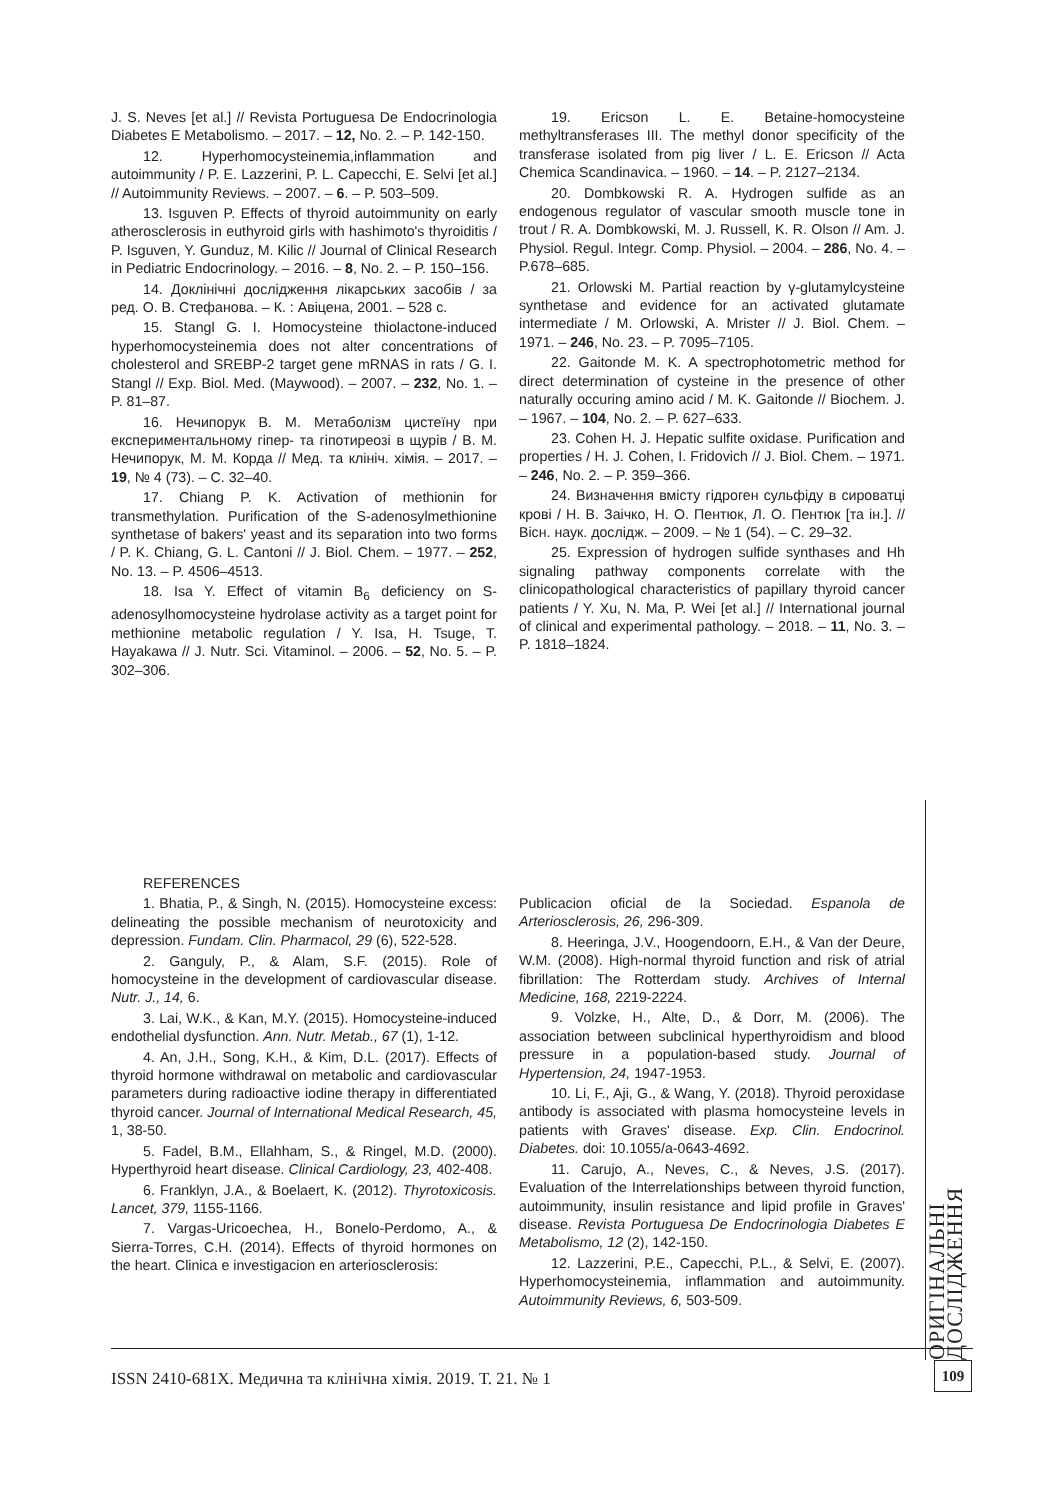J. S. Neves [et al.] // Revista Portuguesa De Endocrinologia Diabetes E Metabolismo. – 2017. – 12, No. 2. – P. 142-150.
12. Hyperhomocysteinemia,inflammation and autoimmunity / P. E. Lazzerini, P. L. Capecchi, E. Selvi [et al.] // Autoimmunity Reviews. – 2007. – 6. – P. 503–509.
13. Isguven P. Effects of thyroid autoimmunity on early atherosclerosis in euthyroid girls with hashimoto's thyroiditis / P. Isguven, Y. Gunduz, M. Kilic // Journal of Clinical Research in Pediatric Endocrinology. – 2016. – 8, No. 2. – P. 150–156.
14. Доклінічні дослідження лікарських засобів / за ред. О. В. Стефанова. – К. : Авіцена, 2001. – 528 с.
15. Stangl G. I. Homocysteine thiolactone-induced hyperhomocysteinemia does not alter concentrations of cholesterol and SREBP-2 target gene mRNAS in rats / G. I. Stangl // Exp. Biol. Med. (Maywood). – 2007. – 232, No. 1. – P. 81–87.
16. Нечипорук В. М. Метаболізм цистеїну при експериментальному гіпер- та гіпотиреозі в щурів / В. М. Нечипорук, М. М. Корда // Мед. та клініч. хімія. – 2017. – 19, № 4 (73). – С. 32–40.
17. Chiang P. K. Activation of methionin for transmethylation. Purification of the S-adenosylmethionine synthetase of bakers' yeast and its separation into two forms / P. K. Chiang, G. L. Cantoni // J. Biol. Chem. – 1977. – 252, No. 13. – P. 4506–4513.
18. Isa Y. Effect of vitamin B<sub>6</sub> deficiency on S-adenosylhomocysteine hydrolase activity as a target point for methionine metabolic regulation / Y. Isa, H. Tsuge, T. Hayakawa // J. Nutr. Sci. Vitaminol. – 2006. – 52, No. 5. – P. 302–306.
19. Ericson L. E. Betaine-homocysteine methyltransferases III. The methyl donor specificity of the transferase isolated from pig liver / L. E. Ericson // Acta Chemica Scandinavica. – 1960. – 14. – P. 2127–2134.
20. Dombkowski R. A. Hydrogen sulfide as an endogenous regulator of vascular smooth muscle tone in trout / R. A. Dombkowski, M. J. Russell, K. R. Olson // Am. J. Physiol. Regul. Integr. Comp. Physiol. – 2004. – 286, No. 4. – P.678–685.
21. Orlowski M. Partial reaction by γ-glutamylcysteine synthetase and evidence for an activated glutamate intermediate / M. Orlowski, A. Mrister // J. Biol. Chem. – 1971. – 246, No. 23. – P. 7095–7105.
22. Gaitonde M. K. A spectrophotometric method for direct determination of cysteine in the presence of other naturally occuring amino acid / M. K. Gaitonde // Biochem. J. – 1967. – 104, No. 2. – P. 627–633.
23. Cohen H. J. Hepatic sulfite oxidase. Purification and properties / H. J. Cohen, I. Fridovich // J. Biol. Chem. – 1971. – 246, No. 2. – P. 359–366.
24. Визначення вмісту гідроген сульфіду в сироватці крові / Н. В. Заічко, Н. О. Пентюк, Л. О. Пентюк [та ін.]. // Вісн. наук. дослідж. – 2009. – № 1 (54). – С. 29–32.
25. Expression of hydrogen sulfide synthases and Hh signaling pathway components correlate with the clinicopathological characteristics of papillary thyroid cancer patients / Y. Xu, N. Ma, P. Wei [et al.] // International journal of clinical and experimental pathology. – 2018. – 11, No. 3. – P. 1818–1824.
REFERENCES
1. Bhatia, P., & Singh, N. (2015). Homocysteine excess: delineating the possible mechanism of neurotoxicity and depression. Fundam. Clin. Pharmacol, 29 (6), 522-528.
2. Ganguly, P., & Alam, S.F. (2015). Role of homocysteine in the development of cardiovascular disease. Nutr. J., 14, 6.
3. Lai, W.K., & Kan, M.Y. (2015). Homocysteine-induced endothelial dysfunction. Ann. Nutr. Metab., 67 (1), 1-12.
4. An, J.H., Song, K.H., & Kim, D.L. (2017). Effects of thyroid hormone withdrawal on metabolic and cardiovascular parameters during radioactive iodine therapy in differentiated thyroid cancer. Journal of International Medical Research, 45, 1, 38-50.
5. Fadel, B.M., Ellahham, S., & Ringel, M.D. (2000). Hyperthyroid heart disease. Clinical Cardiology, 23, 402-408.
6. Franklyn, J.A., & Boelaert, K. (2012). Thyrotoxicosis. Lancet, 379, 1155-1166.
7. Vargas-Uricoechea, H., Bonelo-Perdomo, A., & Sierra-Torres, C.H. (2014). Effects of thyroid hormones on the heart. Clinica e investigacion en arteriosclerosis:
Publicacion oficial de la Sociedad. Espanola de Arteriosclerosis, 26, 296-309.
8. Heeringa, J.V., Hoogendoorn, E.H., & Van der Deure, W.M. (2008). High-normal thyroid function and risk of atrial fibrillation: The Rotterdam study. Archives of Internal Medicine, 168, 2219-2224.
9. Volzke, H., Alte, D., & Dorr, M. (2006). The association between subclinical hyperthyroidism and blood pressure in a population-based study. Journal of Hypertension, 24, 1947-1953.
10. Li, F., Aji, G., & Wang, Y. (2018). Thyroid peroxidase antibody is associated with plasma homocysteine levels in patients with Graves' disease. Exp. Clin. Endocrinol. Diabetes. doi: 10.1055/a-0643-4692.
11. Carujo, A., Neves, C., & Neves, J.S. (2017). Evaluation of the Interrelationships between thyroid function, autoimmunity, insulin resistance and lipid profile in Graves' disease. Revista Portuguesa De Endocrinologia Diabetes E Metabolismo, 12 (2), 142-150.
12. Lazzerini, P.E., Capecchi, P.L., & Selvi, E. (2007). Hyperhomocysteinemia, inflammation and autoimmunity. Autoimmunity Reviews, 6, 503-509.
ОРИГІНАЛЬНІ ДОСЛІДЖЕННЯ
ISSN 2410-681Х. Медична та клінічна хімія. 2019. Т. 21. № 1
109